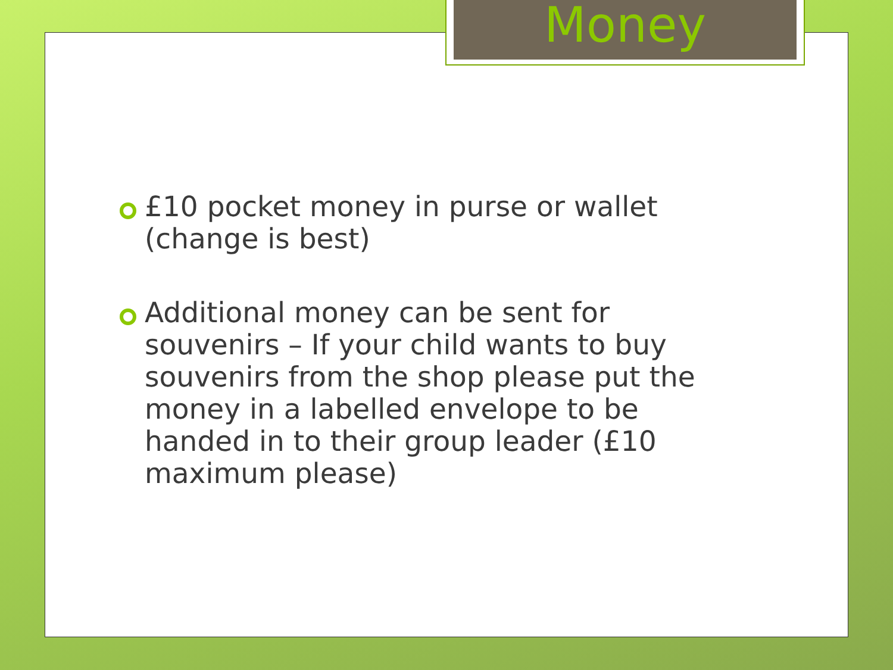Money
£10 pocket money in purse or wallet (change is best)
Additional money can be sent for souvenirs – If your child wants to buy souvenirs from the shop please put the money in a labelled envelope to be handed in to their group leader (£10 maximum please)